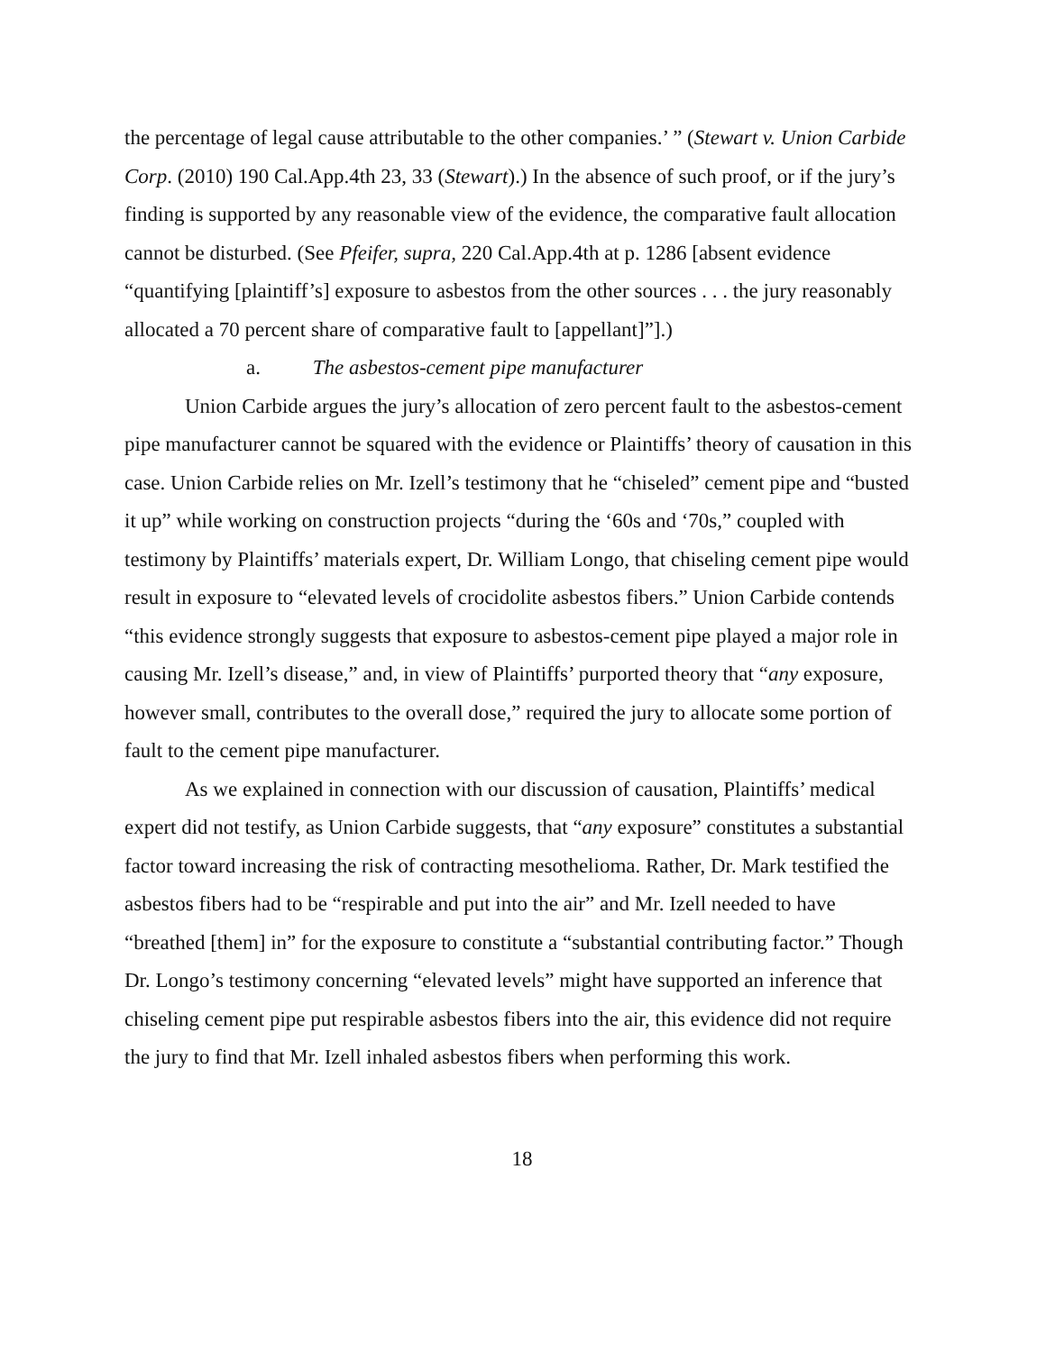the percentage of legal cause attributable to the other companies.’ ” (Stewart v. Union Carbide Corp. (2010) 190 Cal.App.4th 23, 33 (Stewart).) In the absence of such proof, or if the jury’s finding is supported by any reasonable view of the evidence, the comparative fault allocation cannot be disturbed. (See Pfeifer, supra, 220 Cal.App.4th at p. 1286 [absent evidence “quantifying [plaintiff’s] exposure to asbestos from the other sources . . . the jury reasonably allocated a 70 percent share of comparative fault to [appellant]”].)
a. The asbestos-cement pipe manufacturer
Union Carbide argues the jury’s allocation of zero percent fault to the asbestos-cement pipe manufacturer cannot be squared with the evidence or Plaintiffs’ theory of causation in this case. Union Carbide relies on Mr. Izell’s testimony that he “chiseled” cement pipe and “busted it up” while working on construction projects “during the ‘60s and ‘70s,” coupled with testimony by Plaintiffs’ materials expert, Dr. William Longo, that chiseling cement pipe would result in exposure to “elevated levels of crocidolite asbestos fibers.” Union Carbide contends “this evidence strongly suggests that exposure to asbestos-cement pipe played a major role in causing Mr. Izell’s disease,” and, in view of Plaintiffs’ purported theory that “any exposure, however small, contributes to the overall dose,” required the jury to allocate some portion of fault to the cement pipe manufacturer.
As we explained in connection with our discussion of causation, Plaintiffs’ medical expert did not testify, as Union Carbide suggests, that “any exposure” constitutes a substantial factor toward increasing the risk of contracting mesothelioma. Rather, Dr. Mark testified the asbestos fibers had to be “respirable and put into the air” and Mr. Izell needed to have “breathed [them] in” for the exposure to constitute a “substantial contributing factor.” Though Dr. Longo’s testimony concerning “elevated levels” might have supported an inference that chiseling cement pipe put respirable asbestos fibers into the air, this evidence did not require the jury to find that Mr. Izell inhaled asbestos fibers when performing this work.
18